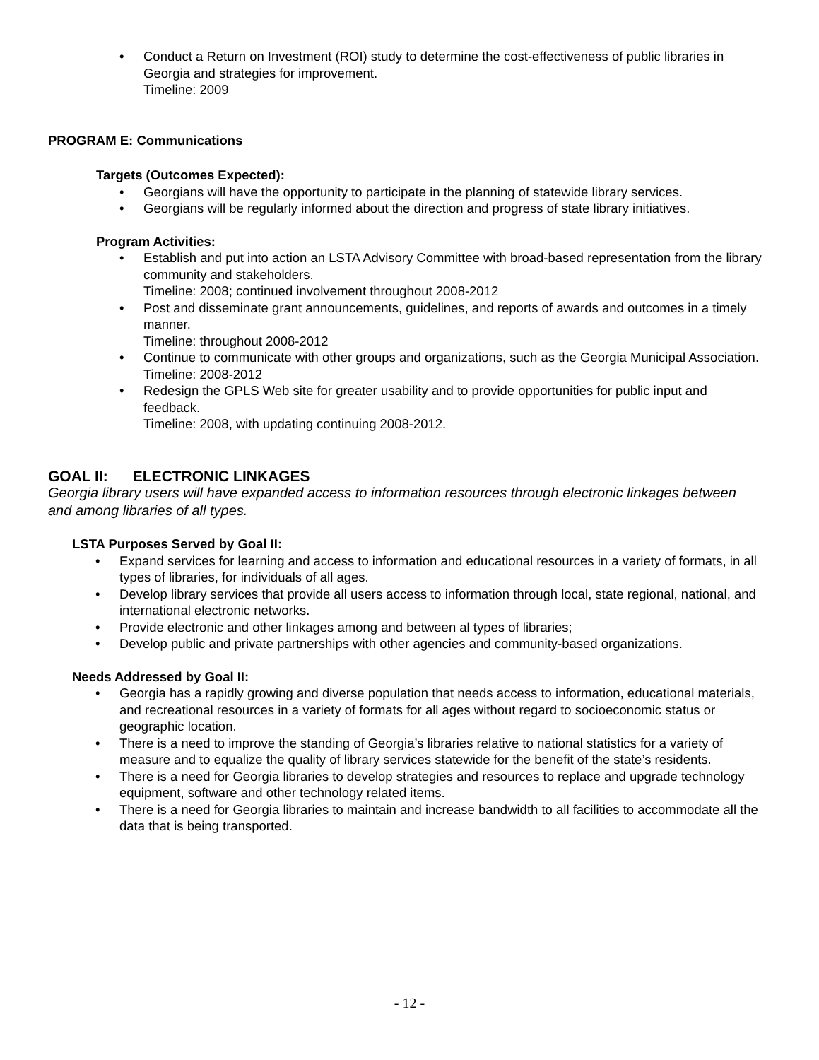• Conduct a Return on Investment (ROI) study to determine the cost-effectiveness of public libraries in Georgia and strategies for improvement.
Timeline: 2009
PROGRAM E: Communications
Targets (Outcomes Expected):
• Georgians will have the opportunity to participate in the planning of statewide library services.
• Georgians will be regularly informed about the direction and progress of state library initiatives.
Program Activities:
• Establish and put into action an LSTA Advisory Committee with broad-based representation from the library community and stakeholders.
Timeline: 2008; continued involvement throughout 2008-2012
• Post and disseminate grant announcements, guidelines, and reports of awards and outcomes in a timely manner.
Timeline: throughout 2008-2012
• Continue to communicate with other groups and organizations, such as the Georgia Municipal Association.
Timeline: 2008-2012
• Redesign the GPLS Web site for greater usability and to provide opportunities for public input and feedback.
Timeline: 2008, with updating continuing 2008-2012.
GOAL II: ELECTRONIC LINKAGES
Georgia library users will have expanded access to information resources through electronic linkages between and among libraries of all types.
LSTA Purposes Served by Goal II:
• Expand services for learning and access to information and educational resources in a variety of formats, in all types of libraries, for individuals of all ages.
• Develop library services that provide all users access to information through local, state regional, national, and international electronic networks.
• Provide electronic and other linkages among and between al types of libraries;
• Develop public and private partnerships with other agencies and community-based organizations.
Needs Addressed by Goal II:
• Georgia has a rapidly growing and diverse population that needs access to information, educational materials, and recreational resources in a variety of formats for all ages without regard to socioeconomic status or geographic location.
• There is a need to improve the standing of Georgia’s libraries relative to national statistics for a variety of measure and to equalize the quality of library services statewide for the benefit of the state’s residents.
• There is a need for Georgia libraries to develop strategies and resources to replace and upgrade technology equipment, software and other technology related items.
• There is a need for Georgia libraries to maintain and increase bandwidth to all facilities to accommodate all the data that is being transported.
- 12 -